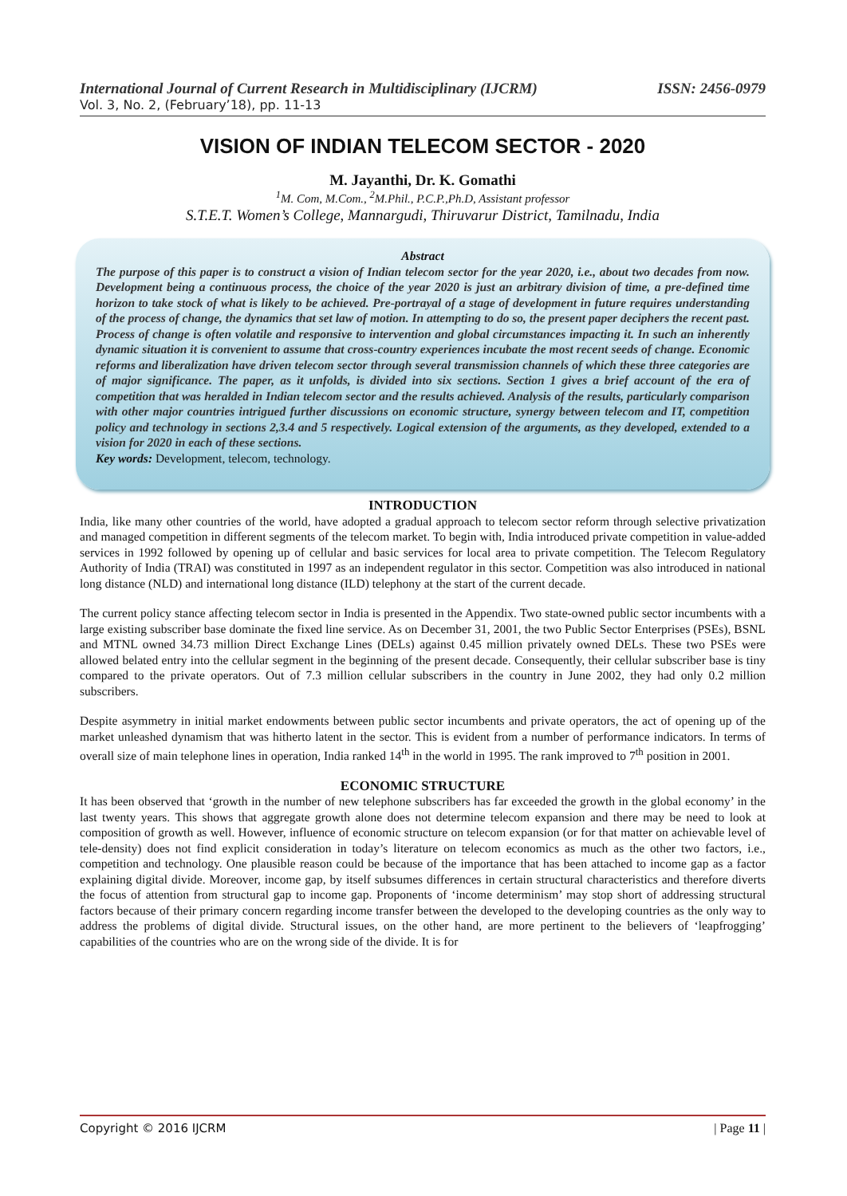International Journal of Current Research in Multidisciplinary (IJCRM) ISSN: 2456-0979
Vol. 3, No. 2, (February’18), pp. 11-13
VISION OF INDIAN TELECOM SECTOR - 2020
M. Jayanthi, Dr. K. Gomathi
<sup>1</sup> M. Com, M.Com., <sup>2</sup>M.Phil., P.C.P.,Ph.D, Assistant professor
S.T.E.T. Women’s College, Mannargudi, Thiruvarur District, Tamilnadu, India
Abstract
The purpose of this paper is to construct a vision of Indian telecom sector for the year 2020, i.e., about two decades from now. Development being a continuous process, the choice of the year 2020 is just an arbitrary division of time, a pre-defined time horizon to take stock of what is likely to be achieved. Pre-portrayal of a stage of development in future requires understanding of the process of change, the dynamics that set law of motion. In attempting to do so, the present paper deciphers the recent past. Process of change is often volatile and responsive to intervention and global circumstances impacting it. In such an inherently dynamic situation it is convenient to assume that cross-country experiences incubate the most recent seeds of change. Economic reforms and liberalization have driven telecom sector through several transmission channels of which these three categories are of major significance. The paper, as it unfolds, is divided into six sections. Section 1 gives a brief account of the era of competition that was heralded in Indian telecom sector and the results achieved. Analysis of the results, particularly comparison with other major countries intrigued further discussions on economic structure, synergy between telecom and IT, competition policy and technology in sections 2,3.4 and 5 respectively. Logical extension of the arguments, as they developed, extended to a vision for 2020 in each of these sections.
Key words: Development, telecom, technology.
INTRODUCTION
India, like many other countries of the world, have adopted a gradual approach to telecom sector reform through selective privatization and managed competition in different segments of the telecom market. To begin with, India introduced private competition in value-added services in 1992 followed by opening up of cellular and basic services for local area to private competition. The Telecom Regulatory Authority of India (TRAI) was constituted in 1997 as an independent regulator in this sector. Competition was also introduced in national long distance (NLD) and international long distance (ILD) telephony at the start of the current decade.
The current policy stance affecting telecom sector in India is presented in the Appendix. Two state-owned public sector incumbents with a large existing subscriber base dominate the fixed line service. As on December 31, 2001, the two Public Sector Enterprises (PSEs), BSNL and MTNL owned 34.73 million Direct Exchange Lines (DELs) against 0.45 million privately owned DELs. These two PSEs were allowed belated entry into the cellular segment in the beginning of the present decade. Consequently, their cellular subscriber base is tiny compared to the private operators. Out of 7.3 million cellular subscribers in the country in June 2002, they had only 0.2 million subscribers.
Despite asymmetry in initial market endowments between public sector incumbents and private operators, the act of opening up of the market unleashed dynamism that was hitherto latent in the sector. This is evident from a number of performance indicators. In terms of overall size of main telephone lines in operation, India ranked 14<sup>th</sup> in the world in 1995. The rank improved to 7<sup>th</sup> position in 2001.
ECONOMIC STRUCTURE
It has been observed that ‘growth in the number of new telephone subscribers has far exceeded the growth in the global economy’ in the last twenty years. This shows that aggregate growth alone does not determine telecom expansion and there may be need to look at composition of growth as well. However, influence of economic structure on telecom expansion (or for that matter on achievable level of tele-density) does not find explicit consideration in today’s literature on telecom economics as much as the other two factors, i.e., competition and technology. One plausible reason could be because of the importance that has been attached to income gap as a factor explaining digital divide. Moreover, income gap, by itself subsumes differences in certain structural characteristics and therefore diverts the focus of attention from structural gap to income gap. Proponents of ‘income determinism’ may stop short of addressing structural factors because of their primary concern regarding income transfer between the developed to the developing countries as the only way to address the problems of digital divide. Structural issues, on the other hand, are more pertinent to the believers of ‘leapfrogging’ capabilities of the countries who are on the wrong side of the divide. It is for
Copyright © 2016 IJCRM | Page 11 |